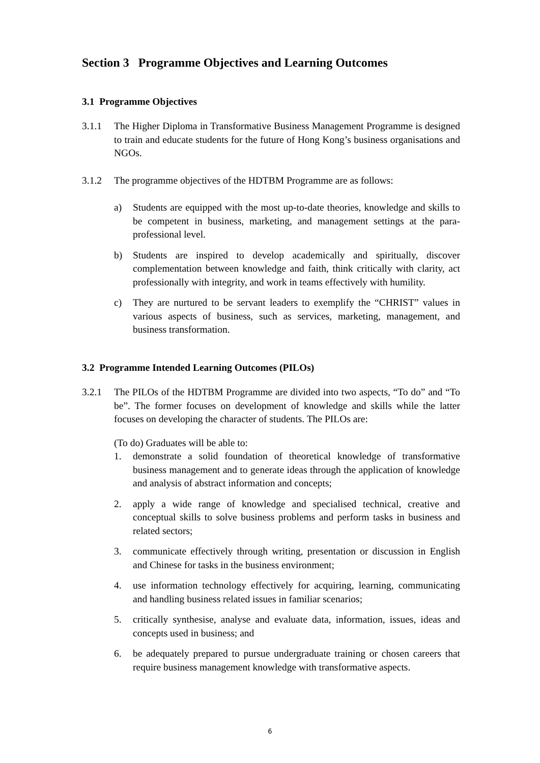Section 3 Programme Objectives and Learning Outcomes
3.1 Programme Objectives
3.1.1 The Higher Diploma in Transformative Business Management Programme is designed to train and educate students for the future of Hong Kong’s business organisations and NGOs.
3.1.2 The programme objectives of the HDTBM Programme are as follows:
a) Students are equipped with the most up-to-date theories, knowledge and skills to be competent in business, marketing, and management settings at the para-professional level.
b) Students are inspired to develop academically and spiritually, discover complementation between knowledge and faith, think critically with clarity, act professionally with integrity, and work in teams effectively with humility.
c) They are nurtured to be servant leaders to exemplify the “CHRIST” values in various aspects of business, such as services, marketing, management, and business transformation.
3.2 Programme Intended Learning Outcomes (PILOs)
3.2.1 The PILOs of the HDTBM Programme are divided into two aspects, “To do” and “To be”. The former focuses on development of knowledge and skills while the latter focuses on developing the character of students. The PILOs are:
(To do) Graduates will be able to:
1. demonstrate a solid foundation of theoretical knowledge of transformative business management and to generate ideas through the application of knowledge and analysis of abstract information and concepts;
2. apply a wide range of knowledge and specialised technical, creative and conceptual skills to solve business problems and perform tasks in business and related sectors;
3. communicate effectively through writing, presentation or discussion in English and Chinese for tasks in the business environment;
4. use information technology effectively for acquiring, learning, communicating and handling business related issues in familiar scenarios;
5. critically synthesise, analyse and evaluate data, information, issues, ideas and concepts used in business; and
6. be adequately prepared to pursue undergraduate training or chosen careers that require business management knowledge with transformative aspects.
6